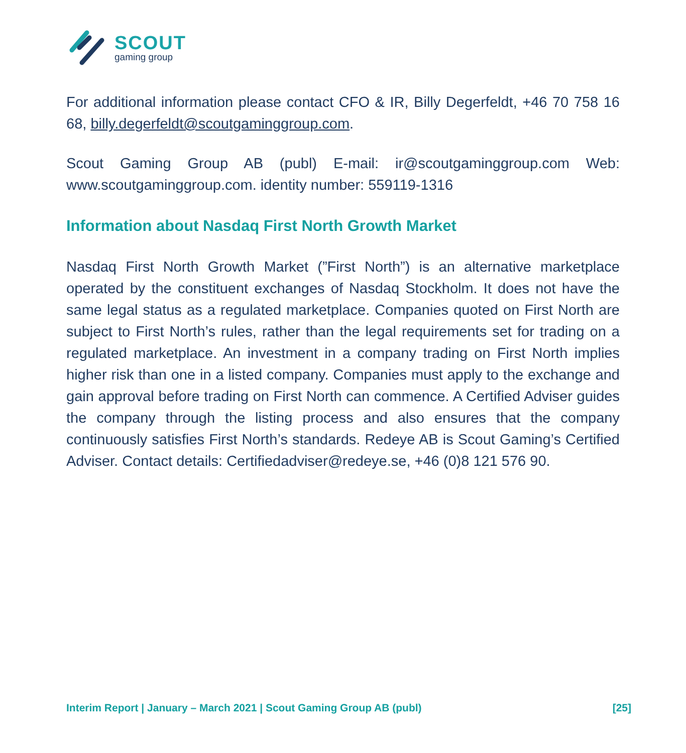SCOUT
gaming group
For additional information please contact CFO & IR, Billy Degerfeldt, +46 70 758 16 68, billy.degerfeldt@scoutgaminggroup.com.
Scout Gaming Group AB (publ) E-mail: ir@scoutgaminggroup.com Web: www.scoutgaminggroup.com. identity number: 559119-1316
Information about Nasdaq First North Growth Market
Nasdaq First North Growth Market (”First North”) is an alternative marketplace operated by the constituent exchanges of Nasdaq Stockholm. It does not have the same legal status as a regulated marketplace. Companies quoted on First North are subject to First North’s rules, rather than the legal requirements set for trading on a regulated marketplace. An investment in a company trading on First North implies higher risk than one in a listed company. Companies must apply to the exchange and gain approval before trading on First North can commence. A Certified Adviser guides the company through the listing process and also ensures that the company continuously satisfies First North’s standards. Redeye AB is Scout Gaming’s Certified Adviser. Contact details: Certifiedadviser@redeye.se, +46 (0)8 121 576 90.
Interim Report | January – March 2021 | Scout Gaming Group AB (publ) [25]